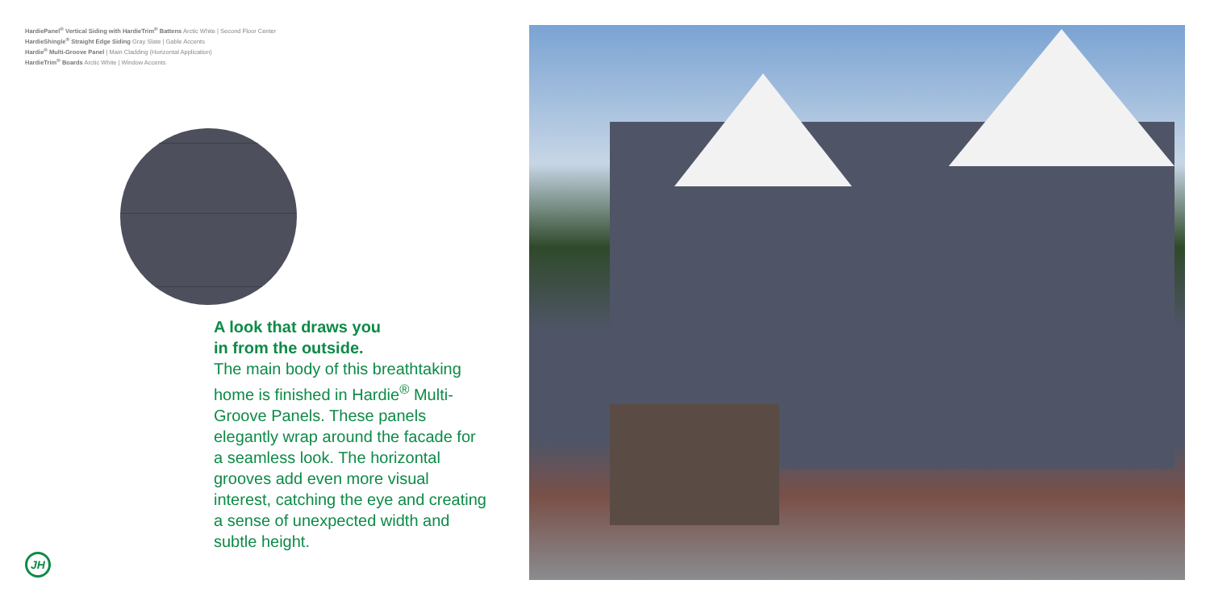HardiePanel<sup>®</sup> Vertical Siding with HardieTrim<sup>®</sup> Battens Arctic White | Second Floor Center
HardieShingle<sup>®</sup> Straight Edge Siding Gray Slate | Gable Accents
Hardie<sup>®</sup> Multi-Groove Panel | Main Cladding (Horizontal Application)
HardieTrim<sup>®</sup> Boards Arctic White | Window Accents
A look that draws you
in from the outside.
The main body of this breathtaking home is finished in Hardie<sup>®</sup> Multi-Groove Panels. These panels elegantly wrap around the facade for a seamless look. The horizontal grooves add even more visual interest, catching the eye and creating a sense of unexpected width and subtle height.
JH